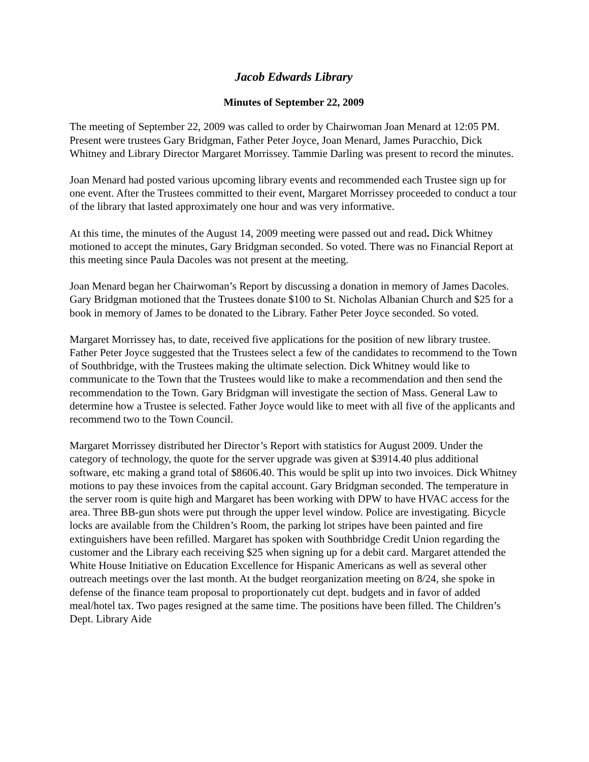Jacob Edwards Library
Minutes of September 22, 2009
The meeting of September 22, 2009 was called to order by Chairwoman Joan Menard at 12:05 PM. Present were trustees Gary Bridgman, Father Peter Joyce, Joan Menard, James Puracchio, Dick Whitney and Library Director Margaret Morrissey. Tammie Darling was present to record the minutes.
Joan Menard had posted various upcoming library events and recommended each Trustee sign up for one event. After the Trustees committed to their event, Margaret Morrissey proceeded to conduct a tour of the library that lasted approximately one hour and was very informative.
At this time, the minutes of the August 14, 2009 meeting were passed out and read. Dick Whitney motioned to accept the minutes, Gary Bridgman seconded. So voted. There was no Financial Report at this meeting since Paula Dacoles was not present at the meeting.
Joan Menard began her Chairwoman’s Report by discussing a donation in memory of James Dacoles. Gary Bridgman motioned that the Trustees donate $100 to St. Nicholas Albanian Church and $25 for a book in memory of James to be donated to the Library. Father Peter Joyce seconded. So voted.
Margaret Morrissey has, to date, received five applications for the position of new library trustee. Father Peter Joyce suggested that the Trustees select a few of the candidates to recommend to the Town of Southbridge, with the Trustees making the ultimate selection. Dick Whitney would like to communicate to the Town that the Trustees would like to make a recommendation and then send the recommendation to the Town. Gary Bridgman will investigate the section of Mass. General Law to determine how a Trustee is selected. Father Joyce would like to meet with all five of the applicants and recommend two to the Town Council.
Margaret Morrissey distributed her Director’s Report with statistics for August 2009. Under the category of technology, the quote for the server upgrade was given at $3914.40 plus additional software, etc making a grand total of $8606.40. This would be split up into two invoices. Dick Whitney motions to pay these invoices from the capital account. Gary Bridgman seconded. The temperature in the server room is quite high and Margaret has been working with DPW to have HVAC access for the area. Three BB-gun shots were put through the upper level window. Police are investigating. Bicycle locks are available from the Children’s Room, the parking lot stripes have been painted and fire extinguishers have been refilled. Margaret has spoken with Southbridge Credit Union regarding the customer and the Library each receiving $25 when signing up for a debit card. Margaret attended the White House Initiative on Education Excellence for Hispanic Americans as well as several other outreach meetings over the last month. At the budget reorganization meeting on 8/24, she spoke in defense of the finance team proposal to proportionately cut dept. budgets and in favor of added meal/hotel tax. Two pages resigned at the same time. The positions have been filled. The Children’s Dept. Library Aide